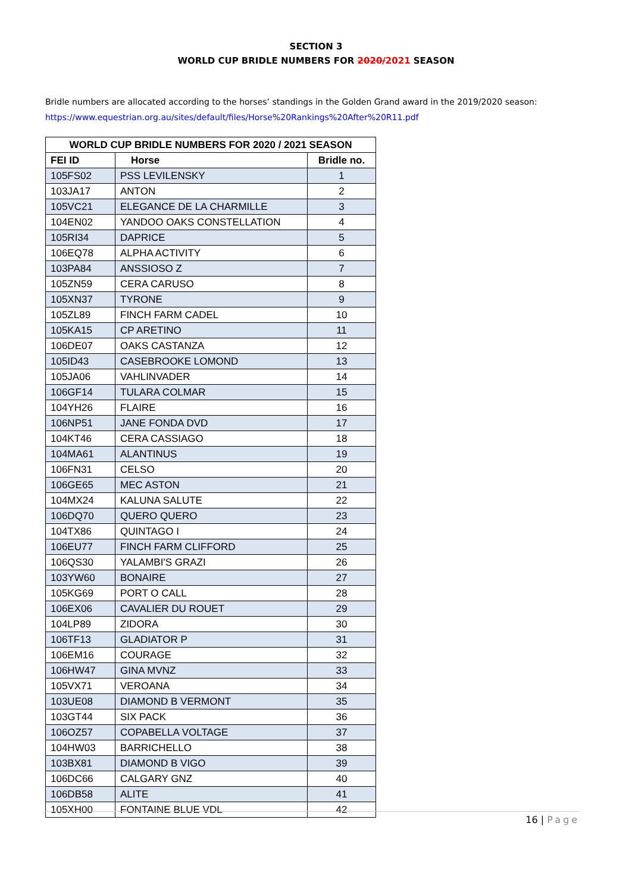SECTION 3
WORLD CUP BRIDLE NUMBERS FOR 2020/2021 SEASON
Bridle numbers are allocated according to the horses’ standings in the Golden Grand award in the 2019/2020 season:
https://www.equestrian.org.au/sites/default/files/Horse%20Rankings%20After%20R11.pdf
| WORLD CUP BRIDLE NUMBERS FOR 2020 / 2021 SEASON | | |
| --- | --- | --- |
| FEI ID | Horse | Bridle no. |
| 105FS02 | PSS LEVILENSKY | 1 |
| 103JA17 | ANTON | 2 |
| 105VC21 | ELEGANCE DE LA CHARMILLE | 3 |
| 104EN02 | YANDOO OAKS CONSTELLATION | 4 |
| 105RI34 | DAPRICE | 5 |
| 106EQ78 | ALPHA ACTIVITY | 6 |
| 103PA84 | ANSSIOSO Z | 7 |
| 105ZN59 | CERA CARUSO | 8 |
| 105XN37 | TYRONE | 9 |
| 105ZL89 | FINCH FARM CADEL | 10 |
| 105KA15 | CP ARETINO | 11 |
| 106DE07 | OAKS CASTANZA | 12 |
| 105ID43 | CASEBROOKE LOMOND | 13 |
| 105JA06 | VAHLINVADER | 14 |
| 106GF14 | TULARA COLMAR | 15 |
| 104YH26 | FLAIRE | 16 |
| 106NP51 | JANE FONDA DVD | 17 |
| 104KT46 | CERA CASSIAGO | 18 |
| 104MA61 | ALANTINUS | 19 |
| 106FN31 | CELSO | 20 |
| 106GE65 | MEC ASTON | 21 |
| 104MX24 | KALUNA SALUTE | 22 |
| 106DQ70 | QUERO QUERO | 23 |
| 104TX86 | QUINTAGO I | 24 |
| 106EU77 | FINCH FARM CLIFFORD | 25 |
| 106QS30 | YALAMBI'S GRAZI | 26 |
| 103YW60 | BONAIRE | 27 |
| 105KG69 | PORT O CALL | 28 |
| 106EX06 | CAVALIER DU ROUET | 29 |
| 104LP89 | ZIDORA | 30 |
| 106TF13 | GLADIATOR P | 31 |
| 106EM16 | COURAGE | 32 |
| 106HW47 | GINA MVNZ | 33 |
| 105VX71 | VEROANA | 34 |
| 103UE08 | DIAMOND B VERMONT | 35 |
| 103GT44 | SIX PACK | 36 |
| 106OZ57 | COPABELLA VOLTAGE | 37 |
| 104HW03 | BARRICHELLO | 38 |
| 103BX81 | DIAMOND B VIGO | 39 |
| 106DC66 | CALGARY GNZ | 40 |
| 106DB58 | ALITE | 41 |
| 105XH00 | FONTAINE BLUE VDL | 42 |
16 | Page